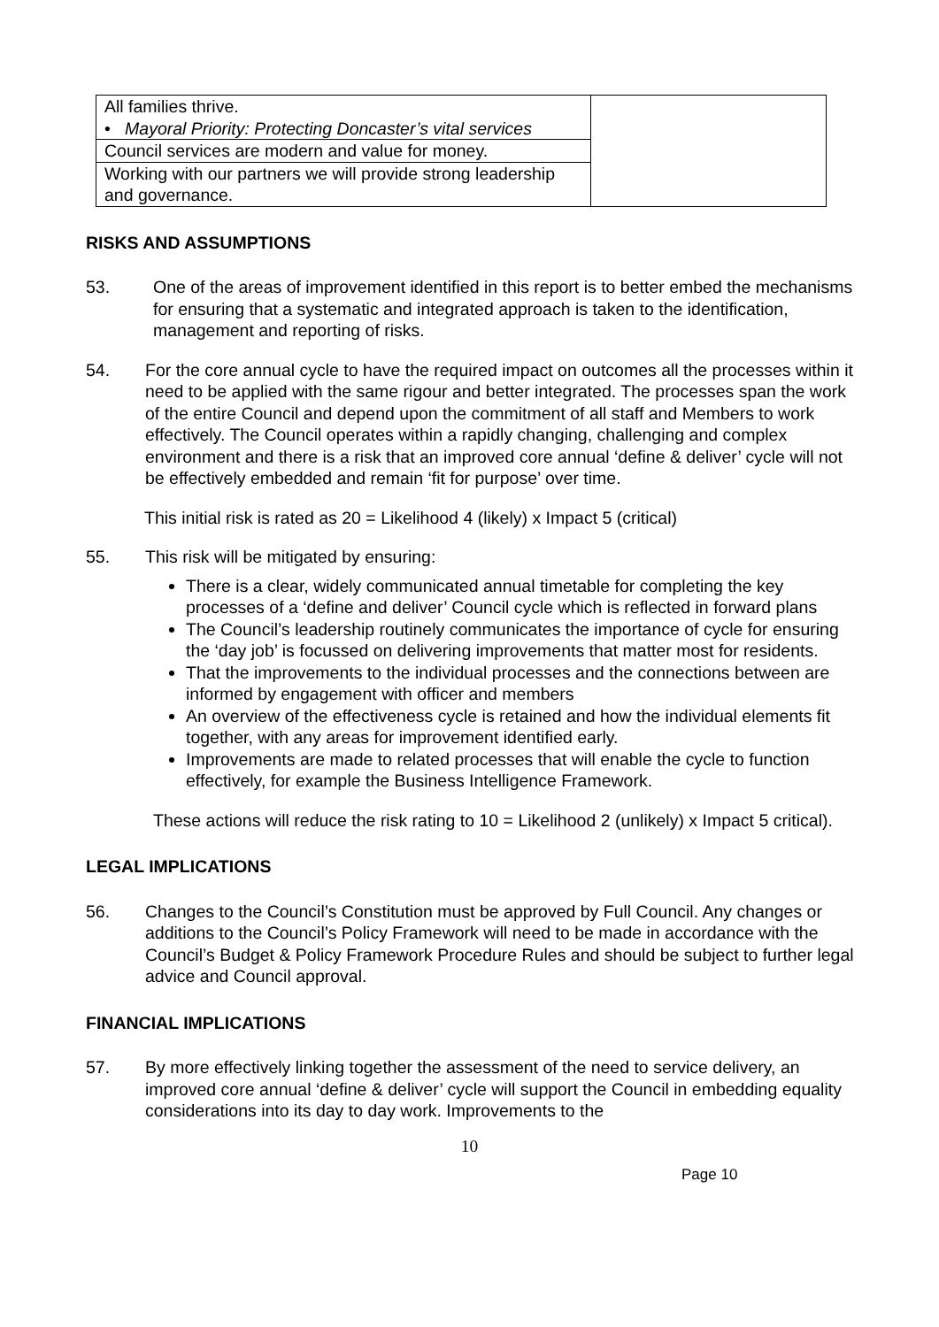| All families thrive. • Mayoral Priority: Protecting Doncaster’s vital services | |
| Council services are modern and value for money. | |
| Working with our partners we will provide strong leadership and governance. | |
RISKS AND ASSUMPTIONS
53. One of the areas of improvement identified in this report is to better embed the mechanisms for ensuring that a systematic and integrated approach is taken to the identification, management and reporting of risks.
54. For the core annual cycle to have the required impact on outcomes all the processes within it need to be applied with the same rigour and better integrated. The processes span the work of the entire Council and depend upon the commitment of all staff and Members to work effectively. The Council operates within a rapidly changing, challenging and complex environment and there is a risk that an improved core annual ‘define & deliver’ cycle will not be effectively embedded and remain ‘fit for purpose’ over time.
This initial risk is rated as 20 = Likelihood 4 (likely) x Impact 5 (critical)
55. This risk will be mitigated by ensuring:
There is a clear, widely communicated annual timetable for completing the key processes of a ‘define and deliver’ Council cycle which is reflected in forward plans
The Council’s leadership routinely communicates the importance of cycle for ensuring the ‘day job’ is focussed on delivering improvements that matter most for residents.
That the improvements to the individual processes and the connections between are informed by engagement with officer and members
An overview of the effectiveness cycle is retained and how the individual elements fit together, with any areas for improvement identified early.
Improvements are made to related processes that will enable the cycle to function effectively, for example the Business Intelligence Framework.
These actions will reduce the risk rating to 10 = Likelihood 2 (unlikely) x Impact 5 critical).
LEGAL IMPLICATIONS
56. Changes to the Council’s Constitution must be approved by Full Council. Any changes or additions to the Council’s Policy Framework will need to be made in accordance with the Council’s Budget & Policy Framework Procedure Rules and should be subject to further legal advice and Council approval.
FINANCIAL IMPLICATIONS
57. By more effectively linking together the assessment of the need to service delivery, an improved core annual ‘define & deliver’ cycle will support the Council in embedding equality considerations into its day to day work. Improvements to the
10
Page 10